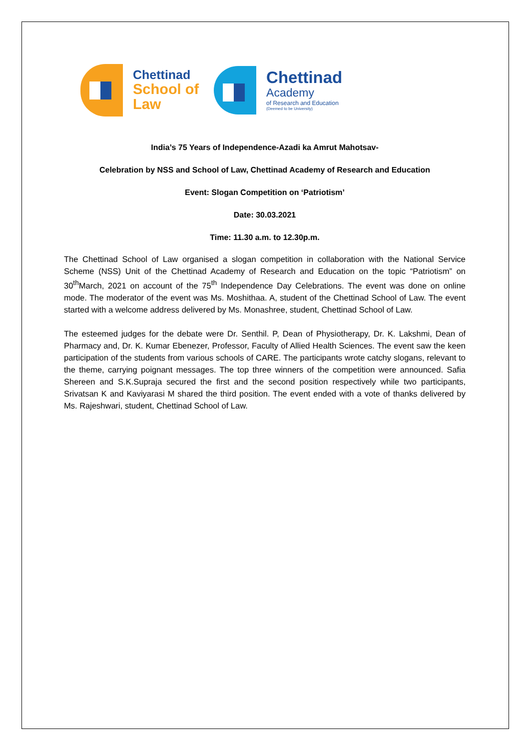Chettinad
School of
Law
Chettinad
Academy
of Research and Education
(Deemed to be University)
India’s 75 Years of Independence-Azadi ka Amrut Mahotsav-
Celebration by NSS and School of Law, Chettinad Academy of Research and Education
Event: Slogan Competition on ‘Patriotism’
Date: 30.03.2021
Time: 11.30 a.m. to 12.30p.m.
The Chettinad School of Law organised a slogan competition in collaboration with the National Service Scheme (NSS) Unit of the Chettinad Academy of Research and Education on the topic “Patriotism” on 30<sup>th</sup>March, 2021 on account of the 75<sup>th</sup> Independence Day Celebrations. The event was done on online mode. The moderator of the event was Ms. Moshithaa. A, student of the Chettinad School of Law. The event started with a welcome address delivered by Ms. Monashree, student, Chettinad School of Law.
The esteemed judges for the debate were Dr. Senthil. P, Dean of Physiotherapy, Dr. K. Lakshmi, Dean of Pharmacy and, Dr. K. Kumar Ebenezer, Professor, Faculty of Allied Health Sciences. The event saw the keen participation of the students from various schools of CARE. The participants wrote catchy slogans, relevant to the theme, carrying poignant messages. The top three winners of the competition were announced. Safia Shereen and S.K.Supraja secured the first and the second position respectively while two participants, Srivatsan K and Kaviyarasi M shared the third position. The event ended with a vote of thanks delivered by Ms. Rajeshwari, student, Chettinad School of Law.